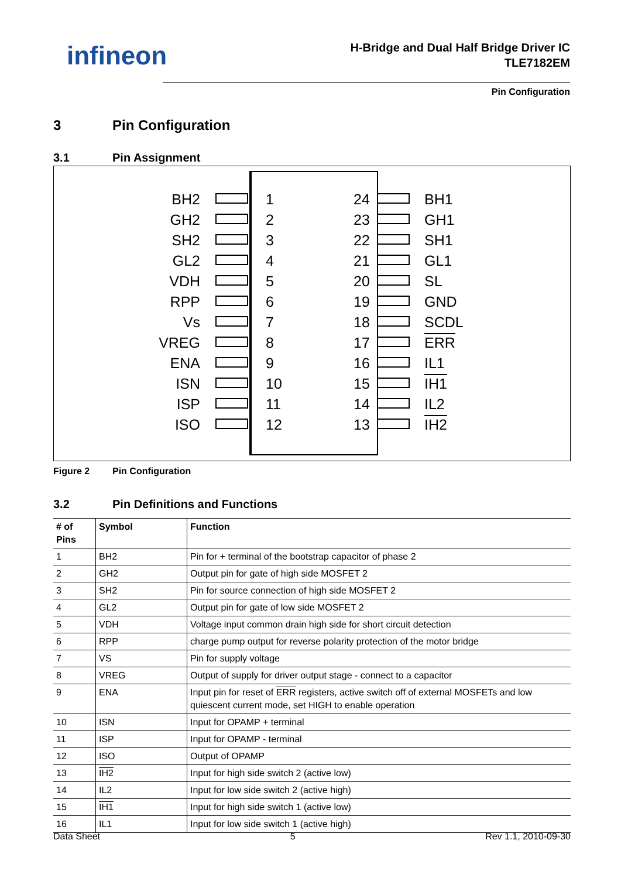infineon
H-Bridge and Dual Half Bridge Driver IC
TLE7182EM
Pin Configuration
3 Pin Configuration
3.1 Pin Assignment
BH2 1 24 BH1
GH2 2 23 GH1
SH2 3 22 SH1
GL2 4 21 GL1
VDH 5 20 SL
RPP 6 19 GND
Vs 7 18 SCDL
VREG 8 17 ERR
ENA 9 16 IL1
ISN 10 15 IH1
ISP 11 14 IL2
ISO 12 13 IH2
Figure 2 Pin Configuration
3.2 Pin Definitions and Functions
| # of Pins | Symbol | Function |
| --- | --- | --- |
| 1 | BH2 | Pin for + terminal of the bootstrap capacitor of phase 2 |
| 2 | GH2 | Output pin for gate of high side MOSFET 2 |
| 3 | SH2 | Pin for source connection of high side MOSFET 2 |
| 4 | GL2 | Output pin for gate of low side MOSFET 2 |
| 5 | VDH | Voltage input common drain high side for short circuit detection |
| 6 | RPP | charge pump output for reverse polarity protection of the motor bridge |
| 7 | VS | Pin for supply voltage |
| 8 | VREG | Output of supply for driver output stage - connect to a capacitor |
| 9 | ENA | Input pin for reset of ERR registers, active switch off of external MOSFETs and low quiescent current mode, set HIGH to enable operation |
| 10 | ISN | Input for OPAMP + terminal |
| 11 | ISP | Input for OPAMP - terminal |
| 12 | ISO | Output of OPAMP |
| 13 | IH2 | Input for high side switch 2 (active low) |
| 14 | IL2 | Input for low side switch 2 (active high) |
| 15 | IH1 | Input for high side switch 1 (active low) |
| 16 | IL1 | Input for low side switch 1 (active high) |
Data Sheet 5 Rev 1.1, 2010-09-30